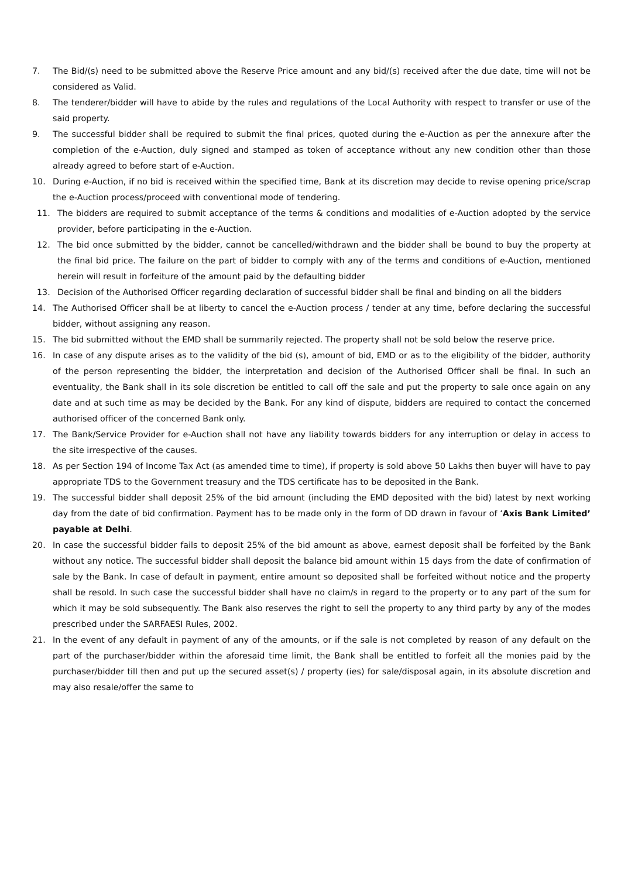7. The Bid/(s) need to be submitted above the Reserve Price amount and any bid/(s) received after the due date, time will not be considered as Valid.
8. The tenderer/bidder will have to abide by the rules and regulations of the Local Authority with respect to transfer or use of the said property.
9. The successful bidder shall be required to submit the final prices, quoted during the e-Auction as per the annexure after the completion of the e-Auction, duly signed and stamped as token of acceptance without any new condition other than those already agreed to before start of e-Auction.
10. During e-Auction, if no bid is received within the specified time, Bank at its discretion may decide to revise opening price/scrap the e-Auction process/proceed with conventional mode of tendering.
11. The bidders are required to submit acceptance of the terms & conditions and modalities of e-Auction adopted by the service provider, before participating in the e-Auction.
12. The bid once submitted by the bidder, cannot be cancelled/withdrawn and the bidder shall be bound to buy the property at the final bid price. The failure on the part of bidder to comply with any of the terms and conditions of e-Auction, mentioned herein will result in forfeiture of the amount paid by the defaulting bidder
13. Decision of the Authorised Officer regarding declaration of successful bidder shall be final and binding on all the bidders
14. The Authorised Officer shall be at liberty to cancel the e-Auction process / tender at any time, before declaring the successful bidder, without assigning any reason.
15. The bid submitted without the EMD shall be summarily rejected. The property shall not be sold below the reserve price.
16. In case of any dispute arises as to the validity of the bid (s), amount of bid, EMD or as to the eligibility of the bidder, authority of the person representing the bidder, the interpretation and decision of the Authorised Officer shall be final. In such an eventuality, the Bank shall in its sole discretion be entitled to call off the sale and put the property to sale once again on any date and at such time as may be decided by the Bank. For any kind of dispute, bidders are required to contact the concerned authorised officer of the concerned Bank only.
17. The Bank/Service Provider for e-Auction shall not have any liability towards bidders for any interruption or delay in access to the site irrespective of the causes.
18. As per Section 194 of Income Tax Act (as amended time to time), if property is sold above 50 Lakhs then buyer will have to pay appropriate TDS to the Government treasury and the TDS certificate has to be deposited in the Bank.
19. The successful bidder shall deposit 25% of the bid amount (including the EMD deposited with the bid) latest by next working day from the date of bid confirmation. Payment has to be made only in the form of DD drawn in favour of ‘Axis Bank Limited’ payable at Delhi.
20. In case the successful bidder fails to deposit 25% of the bid amount as above, earnest deposit shall be forfeited by the Bank without any notice. The successful bidder shall deposit the balance bid amount within 15 days from the date of confirmation of sale by the Bank. In case of default in payment, entire amount so deposited shall be forfeited without notice and the property shall be resold. In such case the successful bidder shall have no claim/s in regard to the property or to any part of the sum for which it may be sold subsequently. The Bank also reserves the right to sell the property to any third party by any of the modes prescribed under the SARFAESI Rules, 2002.
21. In the event of any default in payment of any of the amounts, or if the sale is not completed by reason of any default on the part of the purchaser/bidder within the aforesaid time limit, the Bank shall be entitled to forfeit all the monies paid by the purchaser/bidder till then and put up the secured asset(s) / property (ies) for sale/disposal again, in its absolute discretion and may also resale/offer the same to